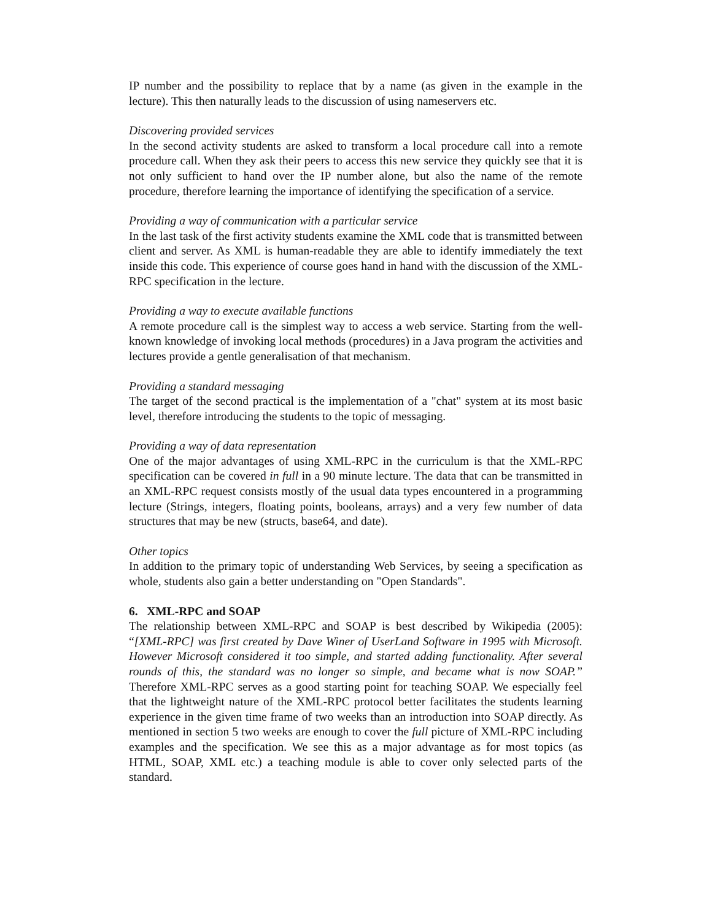IP number and the possibility to replace that by a name (as given in the example in the lecture). This then naturally leads to the discussion of using nameservers etc.
Discovering provided services
In the second activity students are asked to transform a local procedure call into a remote procedure call. When they ask their peers to access this new service they quickly see that it is not only sufficient to hand over the IP number alone, but also the name of the remote procedure, therefore learning the importance of identifying the specification of a service.
Providing a way of communication with a particular service
In the last task of the first activity students examine the XML code that is transmitted between client and server. As XML is human-readable they are able to identify immediately the text inside this code. This experience of course goes hand in hand with the discussion of the XML-RPC specification in the lecture.
Providing a way to execute available functions
A remote procedure call is the simplest way to access a web service. Starting from the well-known knowledge of invoking local methods (procedures) in a Java program the activities and lectures provide a gentle generalisation of that mechanism.
Providing a standard messaging
The target of the second practical is the implementation of a "chat" system at its most basic level, therefore introducing the students to the topic of messaging.
Providing a way of data representation
One of the major advantages of using XML-RPC in the curriculum is that the XML-RPC specification can be covered in full in a 90 minute lecture. The data that can be transmitted in an XML-RPC request consists mostly of the usual data types encountered in a programming lecture (Strings, integers, floating points, booleans, arrays) and a very few number of data structures that may be new (structs, base64, and date).
Other topics
In addition to the primary topic of understanding Web Services, by seeing a specification as whole, students also gain a better understanding on "Open Standards".
6. XML-RPC and SOAP
The relationship between XML-RPC and SOAP is best described by Wikipedia (2005): “[XML-RPC] was first created by Dave Winer of UserLand Software in 1995 with Microsoft. However Microsoft considered it too simple, and started adding functionality. After several rounds of this, the standard was no longer so simple, and became what is now SOAP.” Therefore XML-RPC serves as a good starting point for teaching SOAP. We especially feel that the lightweight nature of the XML-RPC protocol better facilitates the students learning experience in the given time frame of two weeks than an introduction into SOAP directly. As mentioned in section 5 two weeks are enough to cover the full picture of XML-RPC including examples and the specification. We see this as a major advantage as for most topics (as HTML, SOAP, XML etc.) a teaching module is able to cover only selected parts of the standard.